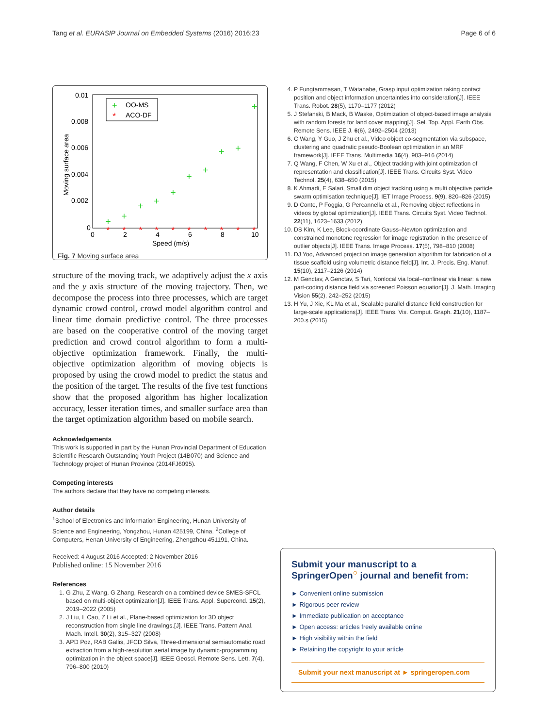Tang et al. EURASIP Journal on Embedded Systems (2016) 2016:23 Page 6 of 6
0.01
0.008
0.006
0.004
0.002
0
0
2
4
6
8
10
Speed (m/s)
Moving surface area
OO-MS
ACO-DF
+
*
+
+
+
+
+
+
+
+
+
+
*
*
*
*
*
*
*
*
*
*
Fig. 7 Moving surface area
structure of the moving track, we adaptively adjust the x axis and the y axis structure of the moving trajectory. Then, we decompose the process into three processes, which are target dynamic crowd control, crowd model algorithm control and linear time domain predictive control. The three processes are based on the cooperative control of the moving target prediction and crowd control algorithm to form a multi-objective optimization framework. Finally, the multi-objective optimization algorithm of moving objects is proposed by using the crowd model to predict the status and the position of the target. The results of the five test functions show that the proposed algorithm has higher localization accuracy, lesser iteration times, and smaller surface area than the target optimization algorithm based on mobile search.
Acknowledgements
This work is supported in part by the Hunan Provincial Department of Education Scientific Research Outstanding Youth Project (14B070) and Science and Technology project of Hunan Province (2014FJ6095).
Competing interests
The authors declare that they have no competing interests.
Author details
<sup>1</sup> School of Electronics and Information Engineering, Hunan University of Science and Engineering, Yongzhou, Hunan 425199, China. <sup>2</sup>College of Computers, Henan University of Engineering, Zhengzhou 451191, China.
Received: 4 August 2016 Accepted: 2 November 2016
Published online: 15 November 2016
References
1. G Zhu, Z Wang, G Zhang, Research on a combined device SMES-SFCL based on multi-object optimization[J]. IEEE Trans. Appl. Supercond. 15(2), 2019–2022 (2005)
2. J Liu, L Cao, Z Li et al., Plane-based optimization for 3D object reconstruction from single line drawings.[J]. IEEE Trans. Pattern Anal. Mach. Intell. 30(2), 315–327 (2008)
3. APD Poz, RAB Gallis, JFCD Silva, Three-dimensional semiautomatic road extraction from a high-resolution aerial image by dynamic-programming optimization in the object space[J]. IEEE Geosci. Remote Sens. Lett. 7(4), 796–800 (2010)
4. P Fungtammasan, T Watanabe, Grasp input optimization taking contact position and object information uncertainties into consideration[J]. IEEE Trans. Robot. 28(5), 1170–1177 (2012)
5. J Stefanski, B Mack, B Waske, Optimization of object-based image analysis with random forests for land cover mapping[J]. Sel. Top. Appl. Earth Obs. Remote Sens. IEEE J. 6(6), 2492–2504 (2013)
6. C Wang, Y Guo, J Zhu et al., Video object co-segmentation via subspace, clustering and quadratic pseudo-Boolean optimization in an MRF framework[J]. IEEE Trans. Multimedia 16(4), 903–916 (2014)
7. Q Wang, F Chen, W Xu et al., Object tracking with joint optimization of representation and classification[J]. IEEE Trans. Circuits Syst. Video Technol. 25(4), 638–650 (2015)
8. K Ahmadi, E Salari, Small dim object tracking using a multi objective particle swarm optimisation technique[J]. IET Image Process. 9(9), 820–826 (2015)
9. D Conte, P Foggia, G Percannella et al., Removing object reflections in videos by global optimization[J]. IEEE Trans. Circuits Syst. Video Technol. 22(11), 1623–1633 (2012)
10. DS Kim, K Lee, Block-coordinate Gauss–Newton optimization and constrained monotone regression for image registration in the presence of outlier objects[J]. IEEE Trans. Image Process. 17(5), 798–810 (2008)
11. DJ Yoo, Advanced projection image generation algorithm for fabrication of a tissue scaffold using volumetric distance field[J]. Int. J. Precis. Eng. Manuf. 15(10), 2117–2126 (2014)
12. M Genctav, A Genctav, S Tari, Nonlocal via local–nonlinear via linear: a new part-coding distance field via screened Poisson equation[J]. J. Math. Imaging Vision 55(2), 242–252 (2015)
13. H Yu, J Xie, KL Ma et al., Scalable parallel distance field construction for large-scale applications[J]. IEEE Trans. Vis. Comput. Graph. 21(10), 1187–200.s (2015)
Submit your manuscript to a SpringerOpen<sup>○</sup> journal and benefit from:
► Convenient online submission
► Rigorous peer review
► Immediate publication on acceptance
► Open access: articles freely available online
► High visibility within the field
► Retaining the copyright to your article
Submit your next manuscript at ► springeropen.com